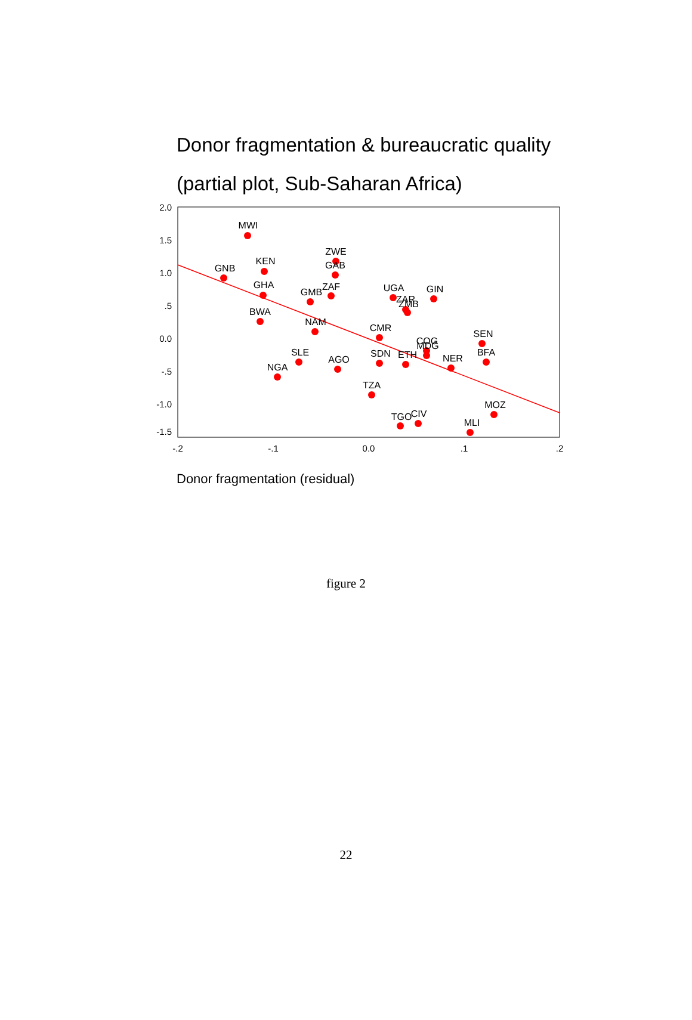Donor fragmentation & bureaucratic quality
(partial plot, Sub-Saharan Africa)
2.0
1.5
1.0
.5
0.0
-.5
-1.0
-1.5
-.2
-.1
0.0
.1
.2
MWI
GNB
KEN
ZWE
GAB
GHA
GMB
ZAF
BWA
NAM
UGA
ZAR
ZMB
GIN
CMR
SEN
COG
MDG
BFA
SLE
SDN
ETH
NER
AGO
NGA
TZA
MOZ
CIV
TGO
MLI
Donor fragmentation (residual)
figure 2
22